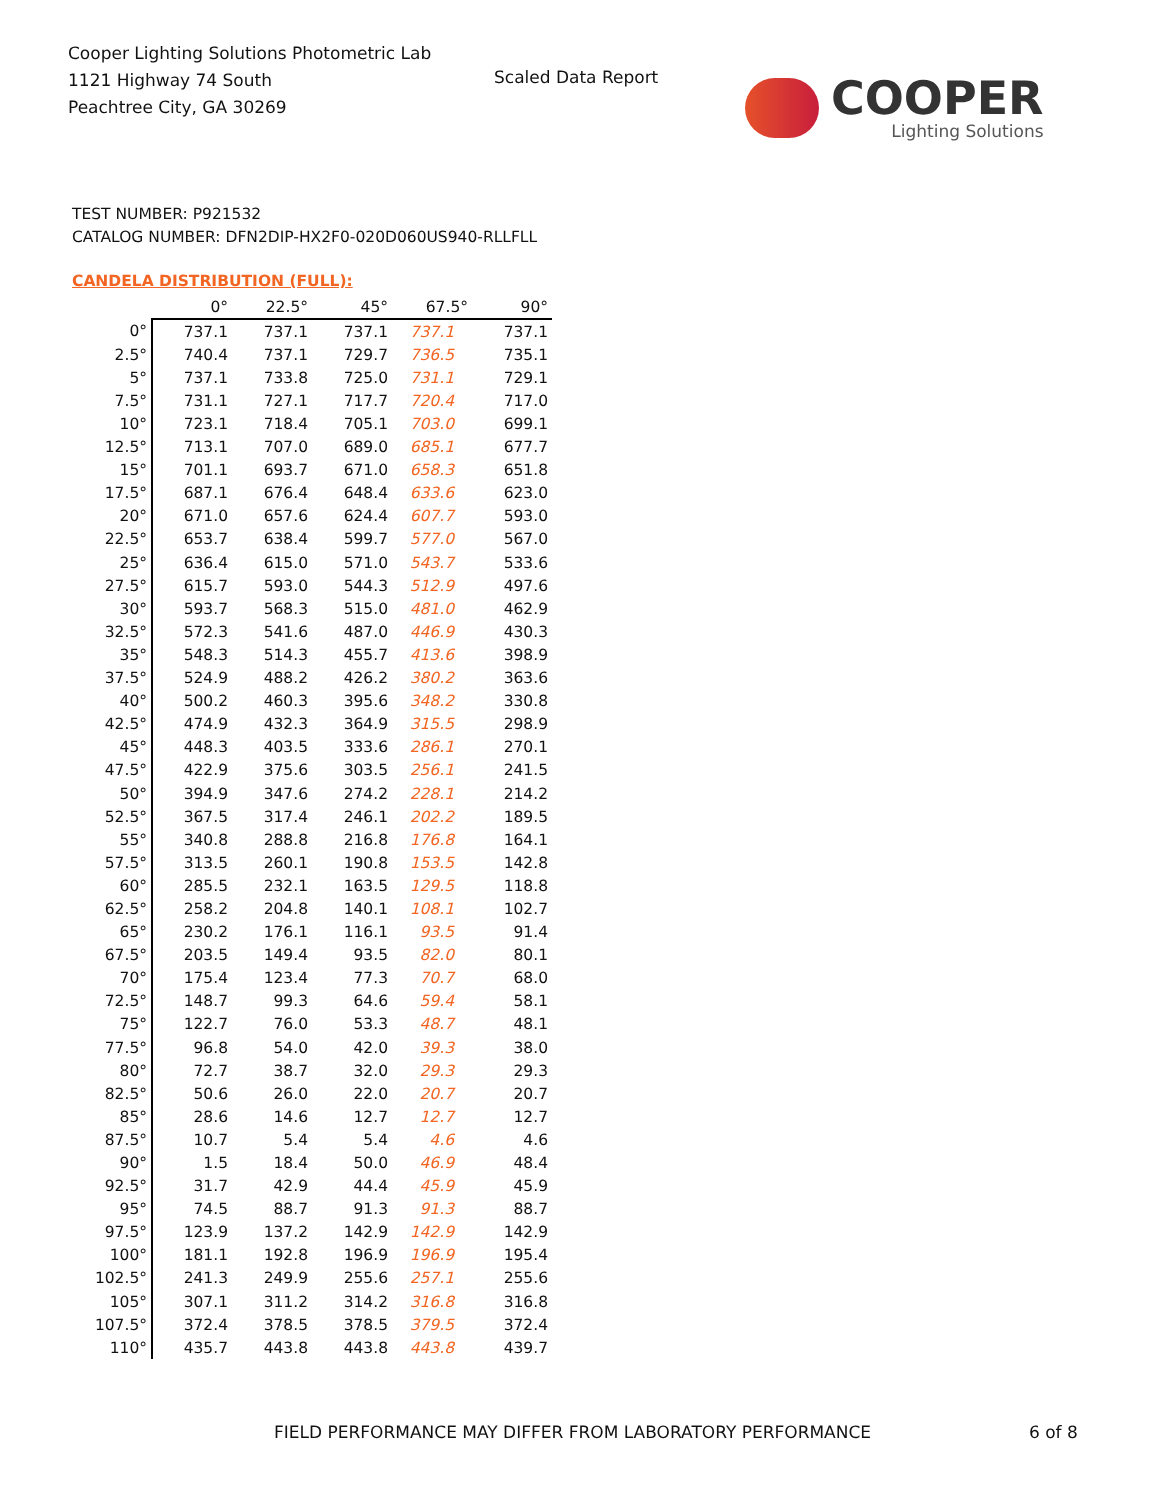Cooper Lighting Solutions Photometric Lab
1121 Highway 74 South
Peachtree City, GA 30269
Scaled Data Report
COOPER
Lighting Solutions
TEST NUMBER: P921532
CATALOG NUMBER: DFN2DIP-HX2F0-020D060US940-RLLFLL
CANDELA DISTRIBUTION (FULL):
| | 0° | 22.5° | 45° | 67.5° | 90° |
| --- | --- | --- | --- | --- | --- |
| 0° | 737.1 | 737.1 | 737.1 | 737.1 | 737.1 |
| 2.5° | 740.4 | 737.1 | 729.7 | 736.5 | 735.1 |
| 5° | 737.1 | 733.8 | 725.0 | 731.1 | 729.1 |
| 7.5° | 731.1 | 727.1 | 717.7 | 720.4 | 717.0 |
| 10° | 723.1 | 718.4 | 705.1 | 703.0 | 699.1 |
| 12.5° | 713.1 | 707.0 | 689.0 | 685.1 | 677.7 |
| 15° | 701.1 | 693.7 | 671.0 | 658.3 | 651.8 |
| 17.5° | 687.1 | 676.4 | 648.4 | 633.6 | 623.0 |
| 20° | 671.0 | 657.6 | 624.4 | 607.7 | 593.0 |
| 22.5° | 653.7 | 638.4 | 599.7 | 577.0 | 567.0 |
| 25° | 636.4 | 615.0 | 571.0 | 543.7 | 533.6 |
| 27.5° | 615.7 | 593.0 | 544.3 | 512.9 | 497.6 |
| 30° | 593.7 | 568.3 | 515.0 | 481.0 | 462.9 |
| 32.5° | 572.3 | 541.6 | 487.0 | 446.9 | 430.3 |
| 35° | 548.3 | 514.3 | 455.7 | 413.6 | 398.9 |
| 37.5° | 524.9 | 488.2 | 426.2 | 380.2 | 363.6 |
| 40° | 500.2 | 460.3 | 395.6 | 348.2 | 330.8 |
| 42.5° | 474.9 | 432.3 | 364.9 | 315.5 | 298.9 |
| 45° | 448.3 | 403.5 | 333.6 | 286.1 | 270.1 |
| 47.5° | 422.9 | 375.6 | 303.5 | 256.1 | 241.5 |
| 50° | 394.9 | 347.6 | 274.2 | 228.1 | 214.2 |
| 52.5° | 367.5 | 317.4 | 246.1 | 202.2 | 189.5 |
| 55° | 340.8 | 288.8 | 216.8 | 176.8 | 164.1 |
| 57.5° | 313.5 | 260.1 | 190.8 | 153.5 | 142.8 |
| 60° | 285.5 | 232.1 | 163.5 | 129.5 | 118.8 |
| 62.5° | 258.2 | 204.8 | 140.1 | 108.1 | 102.7 |
| 65° | 230.2 | 176.1 | 116.1 | 93.5 | 91.4 |
| 67.5° | 203.5 | 149.4 | 93.5 | 82.0 | 80.1 |
| 70° | 175.4 | 123.4 | 77.3 | 70.7 | 68.0 |
| 72.5° | 148.7 | 99.3 | 64.6 | 59.4 | 58.1 |
| 75° | 122.7 | 76.0 | 53.3 | 48.7 | 48.1 |
| 77.5° | 96.8 | 54.0 | 42.0 | 39.3 | 38.0 |
| 80° | 72.7 | 38.7 | 32.0 | 29.3 | 29.3 |
| 82.5° | 50.6 | 26.0 | 22.0 | 20.7 | 20.7 |
| 85° | 28.6 | 14.6 | 12.7 | 12.7 | 12.7 |
| 87.5° | 10.7 | 5.4 | 5.4 | 4.6 | 4.6 |
| 90° | 1.5 | 18.4 | 50.0 | 46.9 | 48.4 |
| 92.5° | 31.7 | 42.9 | 44.4 | 45.9 | 45.9 |
| 95° | 74.5 | 88.7 | 91.3 | 91.3 | 88.7 |
| 97.5° | 123.9 | 137.2 | 142.9 | 142.9 | 142.9 |
| 100° | 181.1 | 192.8 | 196.9 | 196.9 | 195.4 |
| 102.5° | 241.3 | 249.9 | 255.6 | 257.1 | 255.6 |
| 105° | 307.1 | 311.2 | 314.2 | 316.8 | 316.8 |
| 107.5° | 372.4 | 378.5 | 378.5 | 379.5 | 372.4 |
| 110° | 435.7 | 443.8 | 443.8 | 443.8 | 439.7 |
FIELD PERFORMANCE MAY DIFFER FROM LABORATORY PERFORMANCE
6 of 8